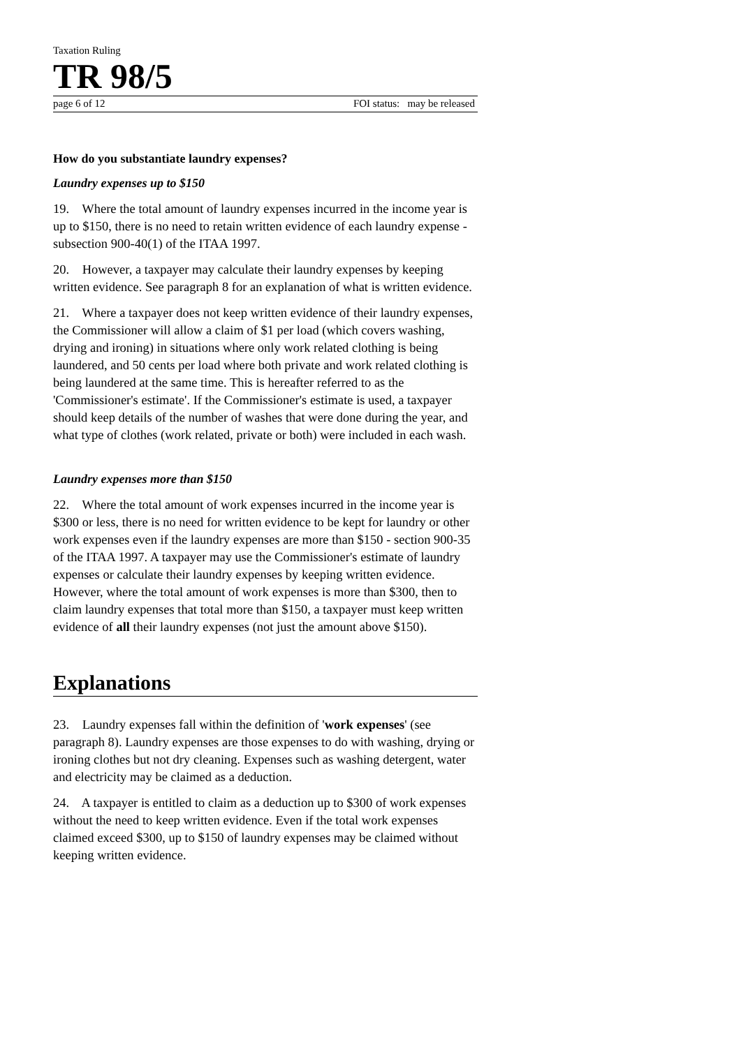Taxation Ruling
TR 98/5
page 6 of 12 FOI status: may be released
How do you substantiate laundry expenses?
Laundry expenses up to $150
19. Where the total amount of laundry expenses incurred in the income year is up to $150, there is no need to retain written evidence of each laundry expense - subsection 900-40(1) of the ITAA 1997.
20. However, a taxpayer may calculate their laundry expenses by keeping written evidence. See paragraph 8 for an explanation of what is written evidence.
21. Where a taxpayer does not keep written evidence of their laundry expenses, the Commissioner will allow a claim of $1 per load (which covers washing, drying and ironing) in situations where only work related clothing is being laundered, and 50 cents per load where both private and work related clothing is being laundered at the same time. This is hereafter referred to as the 'Commissioner's estimate'. If the Commissioner's estimate is used, a taxpayer should keep details of the number of washes that were done during the year, and what type of clothes (work related, private or both) were included in each wash.
Laundry expenses more than $150
22. Where the total amount of work expenses incurred in the income year is $300 or less, there is no need for written evidence to be kept for laundry or other work expenses even if the laundry expenses are more than $150 - section 900-35 of the ITAA 1997. A taxpayer may use the Commissioner's estimate of laundry expenses or calculate their laundry expenses by keeping written evidence. However, where the total amount of work expenses is more than $300, then to claim laundry expenses that total more than $150, a taxpayer must keep written evidence of all their laundry expenses (not just the amount above $150).
Explanations
23. Laundry expenses fall within the definition of 'work expenses' (see paragraph 8). Laundry expenses are those expenses to do with washing, drying or ironing clothes but not dry cleaning. Expenses such as washing detergent, water and electricity may be claimed as a deduction.
24. A taxpayer is entitled to claim as a deduction up to $300 of work expenses without the need to keep written evidence. Even if the total work expenses claimed exceed $300, up to $150 of laundry expenses may be claimed without keeping written evidence.